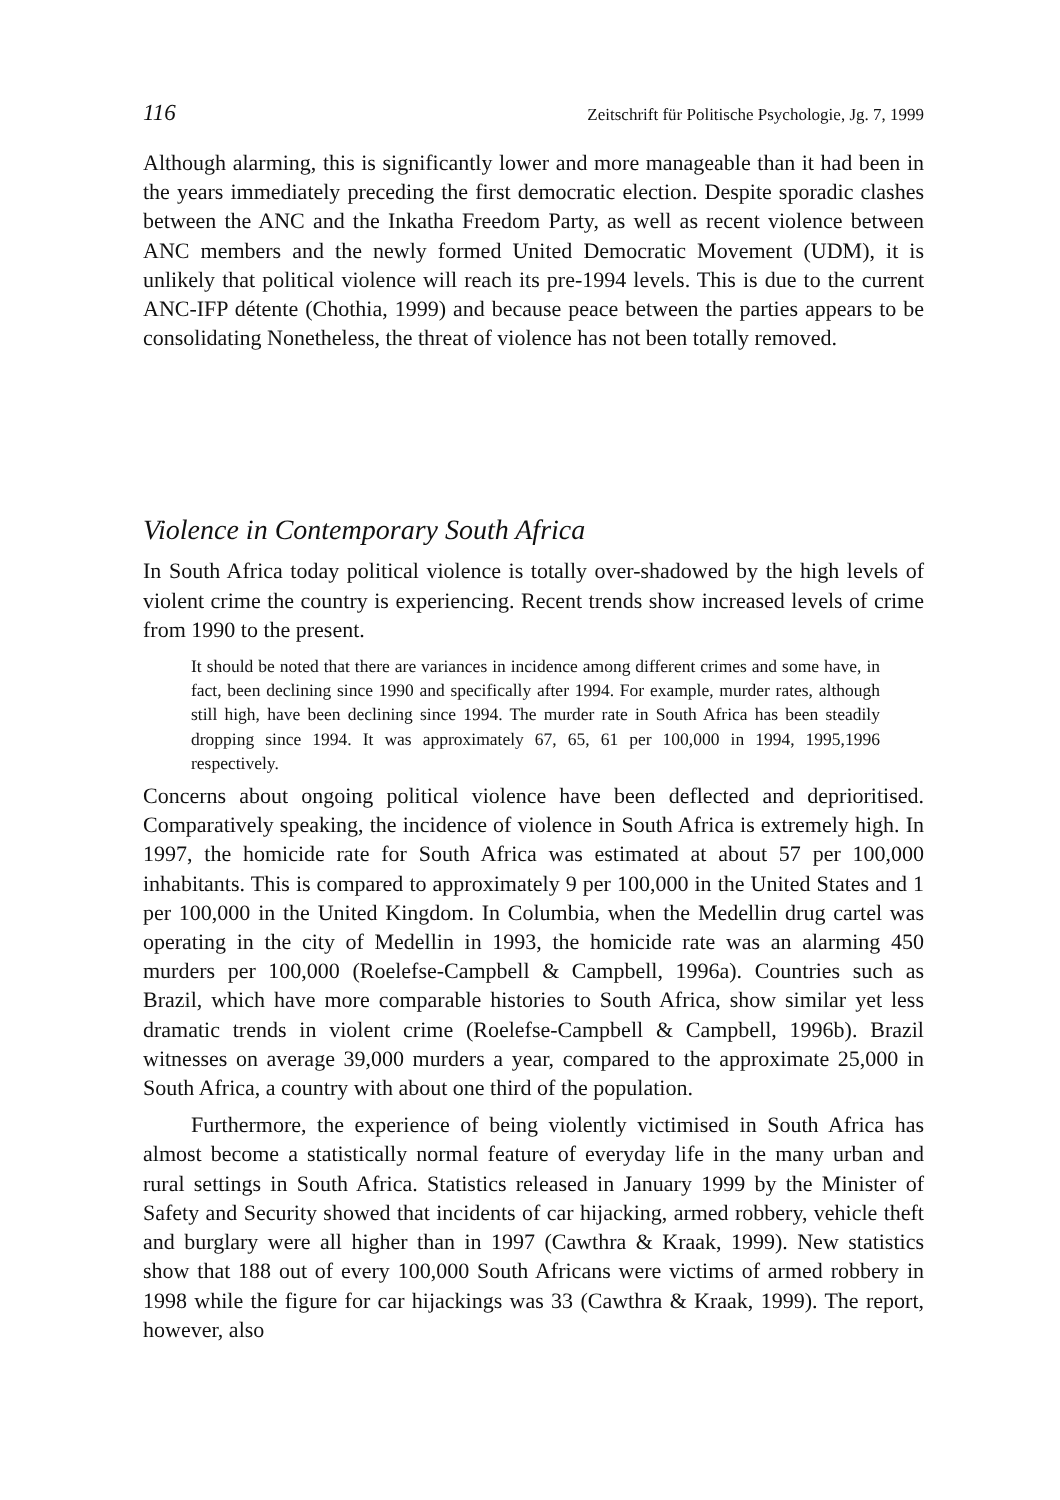116 Zeitschrift für Politische Psychologie, Jg. 7, 1999
Although alarming, this is significantly lower and more manageable than it had been in the years immediately preceding the first democratic election. Despite sporadic clashes between the ANC and the Inkatha Freedom Party, as well as recent violence between ANC members and the newly formed United Democratic Movement (UDM), it is unlikely that political violence will reach its pre-1994 levels. This is due to the current ANC-IFP détente (Chothia, 1999) and because peace between the parties appears to be consolidating Nonetheless, the threat of violence has not been totally removed.
Violence in Contemporary South Africa
In South Africa today political violence is totally over-shadowed by the high levels of violent crime the country is experiencing. Recent trends show increased levels of crime from 1990 to the present.
It should be noted that there are variances in incidence among different crimes and some have, in fact, been declining since 1990 and specifically after 1994. For example, murder rates, although still high, have been declining since 1994. The murder rate in South Africa has been steadily dropping since 1994. It was approximately 67, 65, 61 per 100,000 in 1994, 1995,1996 respectively.
Concerns about ongoing political violence have been deflected and deprioritised. Comparatively speaking, the incidence of violence in South Africa is extremely high. In 1997, the homicide rate for South Africa was estimated at about 57 per 100,000 inhabitants. This is compared to approximately 9 per 100,000 in the United States and 1 per 100,000 in the United Kingdom. In Columbia, when the Medellin drug cartel was operating in the city of Medellin in 1993, the homicide rate was an alarming 450 murders per 100,000 (Roelefse-Campbell & Campbell, 1996a). Countries such as Brazil, which have more comparable histories to South Africa, show similar yet less dramatic trends in violent crime (Roelefse-Campbell & Campbell, 1996b). Brazil witnesses on average 39,000 murders a year, compared to the approximate 25,000 in South Africa, a country with about one third of the population.
Furthermore, the experience of being violently victimised in South Africa has almost become a statistically normal feature of everyday life in the many urban and rural settings in South Africa. Statistics released in January 1999 by the Minister of Safety and Security showed that incidents of car hijacking, armed robbery, vehicle theft and burglary were all higher than in 1997 (Cawthra & Kraak, 1999). New statistics show that 188 out of every 100,000 South Africans were victims of armed robbery in 1998 while the figure for car hijackings was 33 (Cawthra & Kraak, 1999). The report, however, also